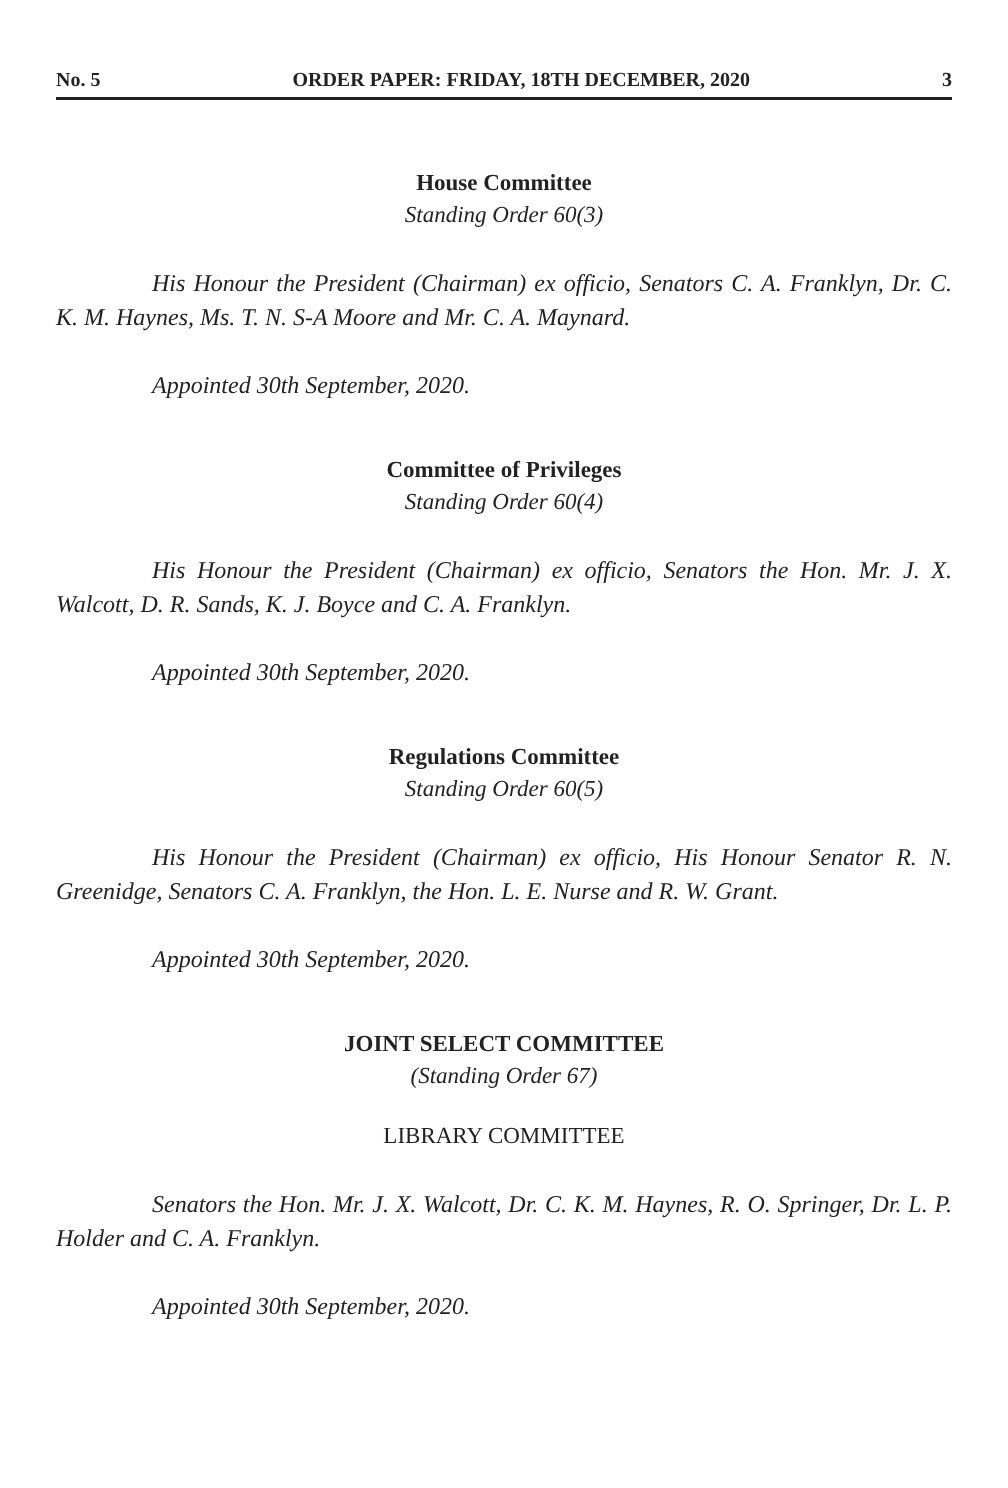No. 5 ORDER PAPER: FRIDAY, 18TH DECEMBER, 2020 3
House Committee
Standing Order 60(3)
His Honour the President (Chairman) ex officio, Senators C. A. Franklyn, Dr. C. K. M. Haynes, Ms. T. N. S-A Moore and Mr. C. A. Maynard.
Appointed 30th September, 2020.
Committee of Privileges
Standing Order 60(4)
His Honour the President (Chairman) ex officio, Senators the Hon. Mr. J. X. Walcott, D. R. Sands, K. J. Boyce and C. A. Franklyn.
Appointed 30th September, 2020.
Regulations Committee
Standing Order 60(5)
His Honour the President (Chairman) ex officio, His Honour Senator R. N. Greenidge, Senators C. A. Franklyn, the Hon. L. E. Nurse and R. W. Grant.
Appointed 30th September, 2020.
JOINT SELECT COMMITTEE
(Standing Order 67)
LIBRARY COMMITTEE
Senators the Hon. Mr. J. X. Walcott, Dr. C. K. M. Haynes, R. O. Springer, Dr. L. P. Holder and C. A. Franklyn.
Appointed 30th September, 2020.